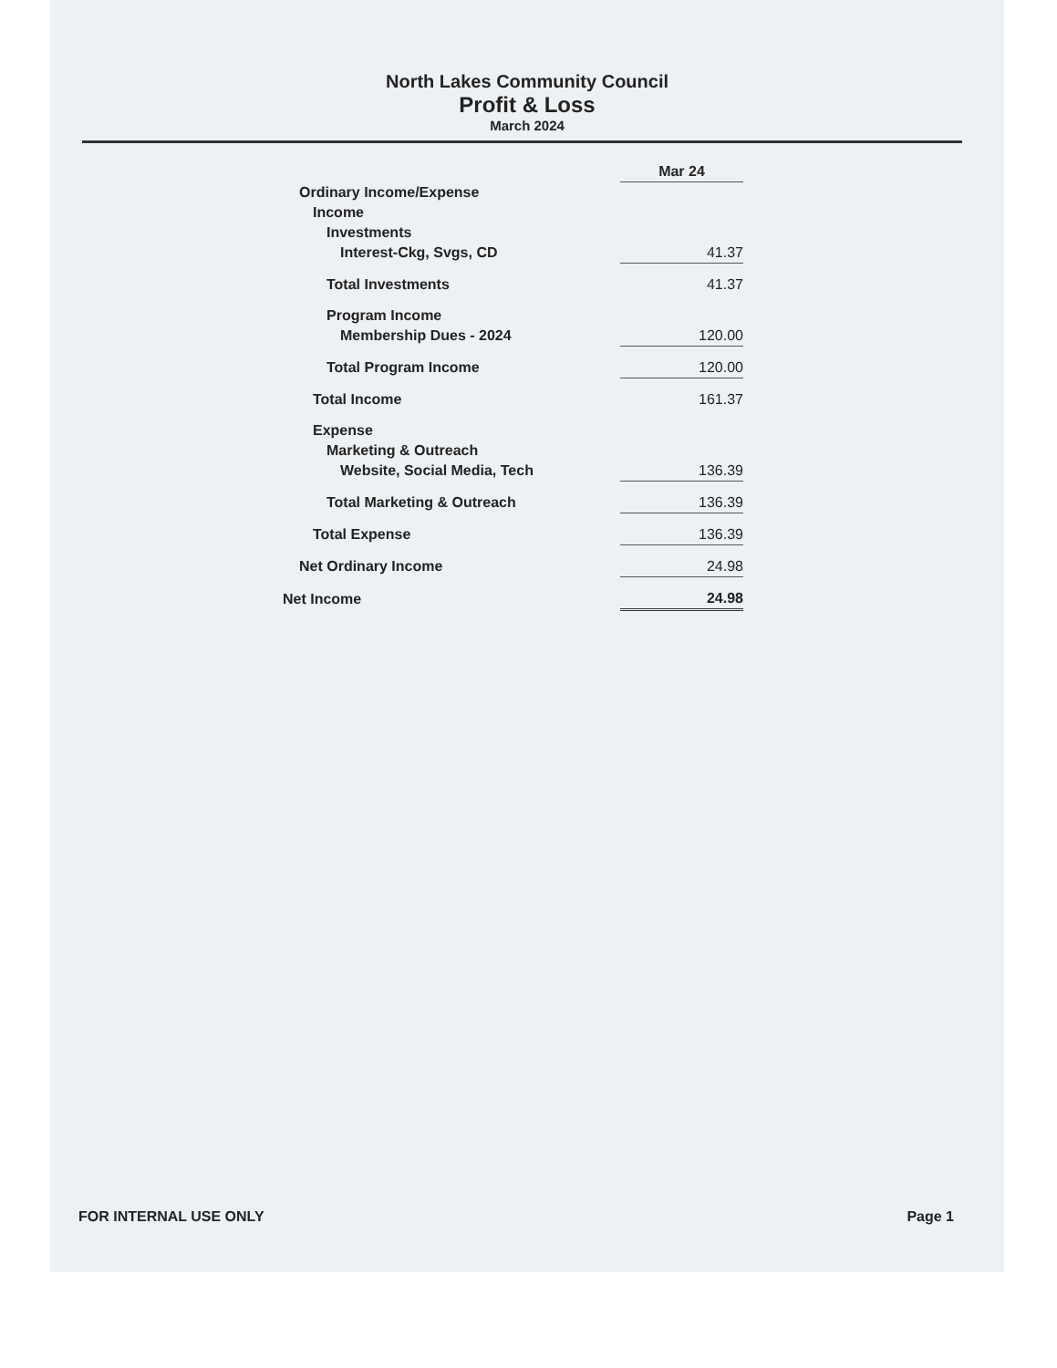North Lakes Community Council
Profit & Loss
March 2024
| | Mar 24 |
| Ordinary Income/Expense | |
| Income | |
| Investments | |
| Interest-Ckg, Svgs, CD | 41.37 |
| Total Investments | 41.37 |
| Program Income | |
| Membership Dues - 2024 | 120.00 |
| Total Program Income | 120.00 |
| Total Income | 161.37 |
| Expense | |
| Marketing & Outreach | |
| Website, Social Media, Tech | 136.39 |
| Total Marketing & Outreach | 136.39 |
| Total Expense | 136.39 |
| Net Ordinary Income | 24.98 |
| Net Income | 24.98 |
FOR INTERNAL USE ONLY Page 1